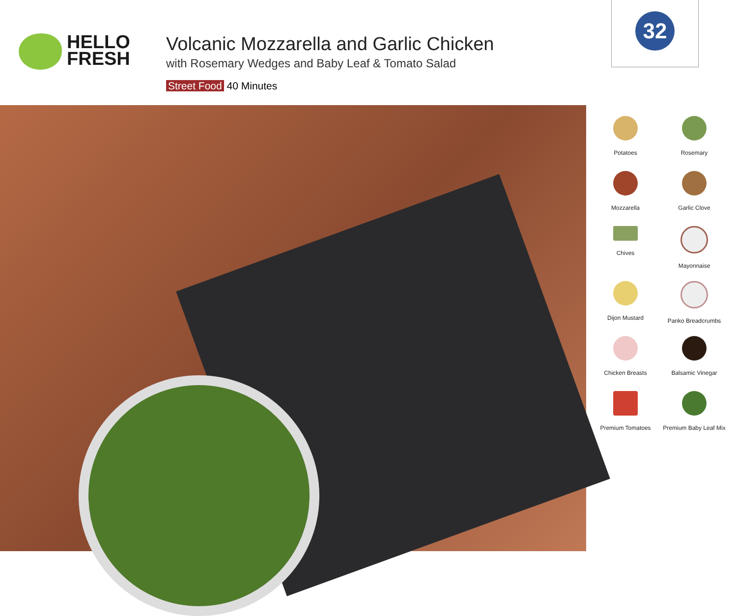HELLO
FRESH
Volcanic Mozzarella and Garlic Chicken
with Rosemary Wedges and Baby Leaf & Tomato Salad
Street Food 40 Minutes
32
Potatoes
Rosemary
Mozzarella
Garlic Clove
Chives
Mayonnaise
Dijon Mustard
Panko Breadcrumbs
Chicken Breasts
Balsamic Vinegar
Premium Tomatoes
Premium Baby Leaf Mix